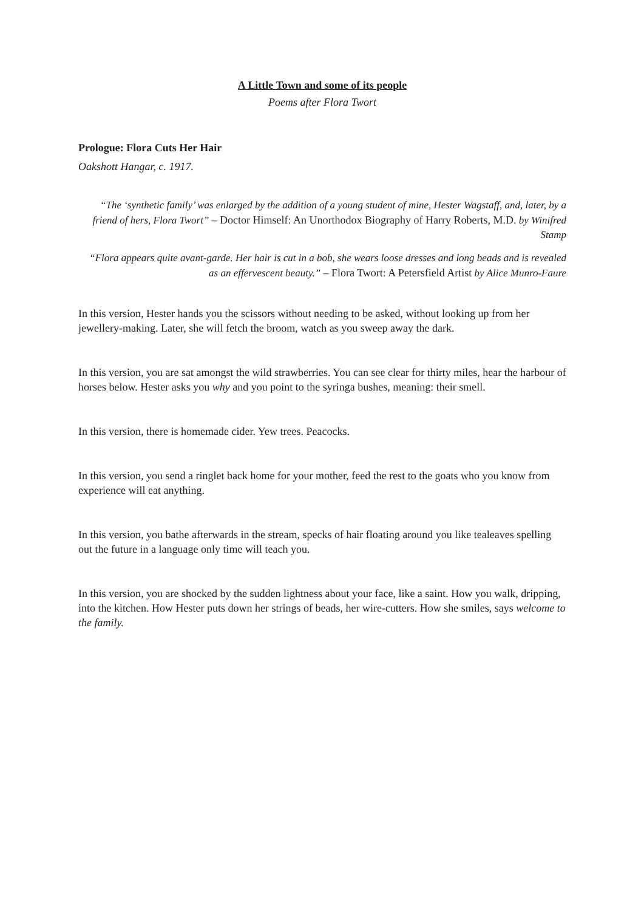A Little Town and some of its people
Poems after Flora Twort
Prologue: Flora Cuts Her Hair
Oakshott Hangar, c. 1917.
“The ‘synthetic family’ was enlarged by the addition of a young student of mine, Hester Wagstaff, and, later, by a friend of hers, Flora Twort” – Doctor Himself: An Unorthodox Biography of Harry Roberts, M.D. by Winifred Stamp
“Flora appears quite avant-garde. Her hair is cut in a bob, she wears loose dresses and long beads and is revealed as an effervescent beauty.” – Flora Twort: A Petersfield Artist by Alice Munro-Faure
In this version, Hester hands you the scissors without needing to be asked, without looking up from her jewellery-making. Later, she will fetch the broom, watch as you sweep away the dark.
In this version, you are sat amongst the wild strawberries. You can see clear for thirty miles, hear the harbour of horses below. Hester asks you why and you point to the syringa bushes, meaning: their smell.
In this version, there is homemade cider. Yew trees. Peacocks.
In this version, you send a ringlet back home for your mother, feed the rest to the goats who you know from experience will eat anything.
In this version, you bathe afterwards in the stream, specks of hair floating around you like tealeaves spelling out the future in a language only time will teach you.
In this version, you are shocked by the sudden lightness about your face, like a saint. How you walk, dripping, into the kitchen. How Hester puts down her strings of beads, her wire-cutters. How she smiles, says welcome to the family.